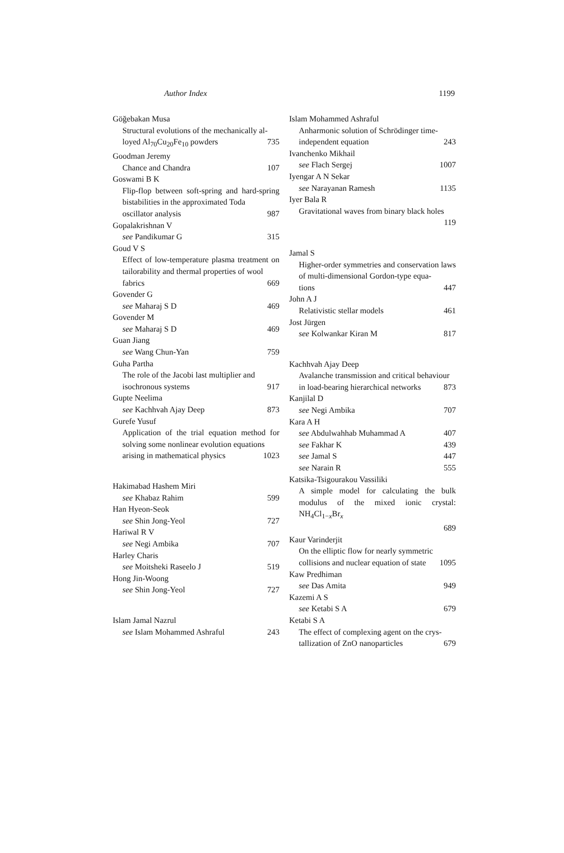Author Index 1199
Göğebakan Musa
Structural evolutions of the mechanically al-
loyed Al<sub>70</sub>Cu<sub>20</sub>Fe<sub>10</sub> powders 735
Goodman Jeremy
Chance and Chandra 107
Goswami B K
Flip-flop between soft-spring and hard-spring bistabilities in the approximated Toda
oscillator analysis 987
Gopalakrishnan V
see Pandikumar G 315
Goud V S
Effect of low-temperature plasma treatment on tailorability and thermal properties of wool
fabrics 669
Govender G
see Maharaj S D 469
Govender M
see Maharaj S D 469
Guan Jiang
see Wang Chun-Yan 759
Guha Partha
The role of the Jacobi last multiplier and
isochronous systems 917
Gupte Neelima
see Kachhvah Ajay Deep 873
Gurefe Yusuf
Application of the trial equation method for solving some nonlinear evolution equations
arising in mathematical physics 1023
Hakimabad Hashem Miri
see Khabaz Rahim 599
Han Hyeon-Seok
see Shin Jong-Yeol 727
Hariwal R V
see Negi Ambika 707
Harley Charis
see Moitsheki Raseelo J 519
Hong Jin-Woong
see Shin Jong-Yeol 727
Islam Jamal Nazrul
see Islam Mohammed Ashraful 243
Islam Mohammed Ashraful
Anharmonic solution of Schrödinger time-
independent equation 243
Ivanchenko Mikhail
see Flach Sergej 1007
Iyengar A N Sekar
see Narayanan Ramesh 1135
Iyer Bala R
Gravitational waves from binary black holes
119
Jamal S
Higher-order symmetries and conservation laws of multi-dimensional Gordon-type equa-
tions 447
John A J
Relativistic stellar models 461
Jost Jürgen
see Kolwankar Kiran M 817
Kachhvah Ajay Deep
Avalanche transmission and critical behaviour
in load-bearing hierarchical networks 873
Kanjilal D
see Negi Ambika 707
Kara A H
see Abdulwahhab Muhammad A 407
see Fakhar K 439
see Jamal S 447
see Narain R 555
Katsika-Tsigourakou Vassiliki
A simple model for calculating the bulk modulus of the mixed ionic crystal: NH<sub>4</sub>Cl<sub>1−x</sub>Br<sub>x</sub>
689
Kaur Varinderjit
On the elliptic flow for nearly symmetric
collisions and nuclear equation of state 1095
Kaw Predhiman
see Das Amita 949
Kazemi A S
see Ketabi S A 679
Ketabi S A
The effect of complexing agent on the crys-
tallization of ZnO nanoparticles 679